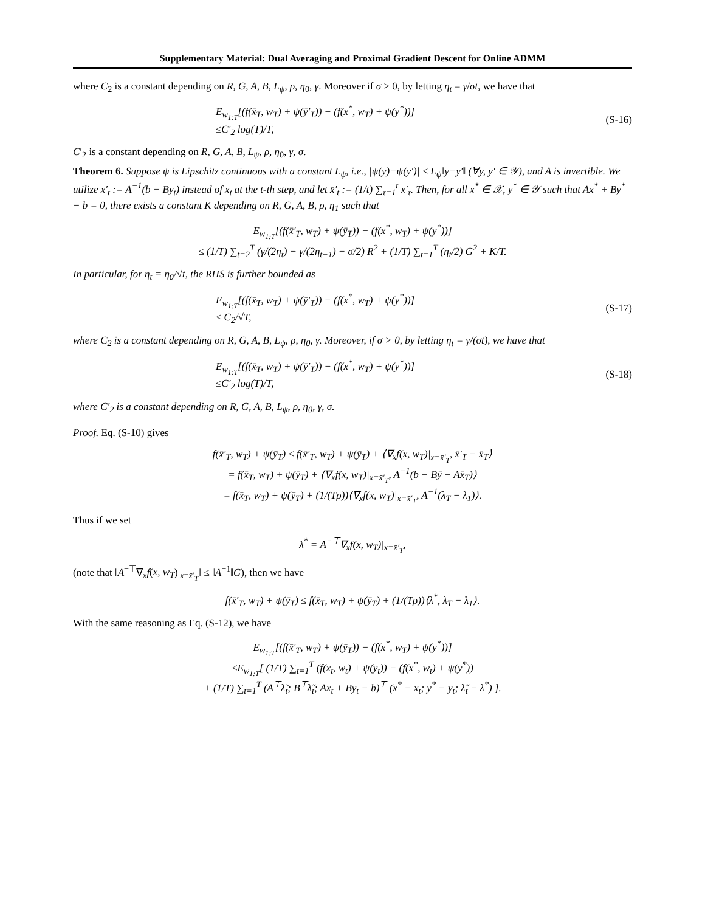Supplementary Material: Dual Averaging and Proximal Gradient Descent for Online ADMM
where C<sub>2</sub> is a constant depending on R, G, A, B, L<sub>ψ</sub>, ρ, η<sub>0</sub>, γ. Moreover if σ > 0, by letting η<sub>t</sub> = γ/σt, we have that
E<sub>w<sub>1:T</sub></sub>[(f(x̄<sub>T</sub>, w<sub>T</sub>) + ψ(ȳ′<sub>T</sub>)) − (f(x<sup>*</sup>, w<sub>T</sub>) + ψ(y<sup>*</sup>))]
≤C′<sub>2</sub> log(T)/T,
(S-16)
C′<sub>2</sub> is a constant depending on R, G, A, B, L<sub>ψ</sub>, ρ, η<sub>0</sub>, γ, σ.
Theorem 6. Suppose ψ is Lipschitz continuous with a constant L<sub>ψ</sub>, i.e., |ψ(y)−ψ(y′)| ≤ L<sub>ψ</sub>‖y−y′‖ (∀y, y′ ∈ 𝒴), and A is invertible. We utilize x′<sub>t</sub> := A<sup>−1</sup>(b − By<sub>t</sub>) instead of x<sub>t</sub> at the t-th step, and let x̄′<sub>t</sub> := (1/t) ∑<sub>τ=1</sub><sup>t</sup> x′<sub>τ</sub>. Then, for all x<sup>*</sup> ∈ 𝒳, y<sup>*</sup> ∈ 𝒴 such that Ax<sup>*</sup> + By<sup>*</sup> − b = 0, there exists a constant K depending on R, G, A, B, ρ, η<sub>1</sub> such that
E<sub>w<sub>1:T</sub></sub>[(f(x̄′<sub>T</sub>, w<sub>T</sub>) + ψ(ȳ<sub>T</sub>)) − (f(x<sup>*</sup>, w<sub>T</sub>) + ψ(y<sup>*</sup>))]
≤ (1/T) ∑<sub>t=2</sub><sup>T</sup> (γ/(2η<sub>t</sub>) − γ/(2η<sub>t−1</sub>) − σ/2) R<sup>2</sup> + (1/T) ∑<sub>t=1</sub><sup>T</sup> (η<sub>t</sub>/2) G<sup>2</sup> + K/T.
In particular, for η<sub>t</sub> = η<sub>0</sub>/√t, the RHS is further bounded as
E<sub>w<sub>1:T</sub></sub>[(f(x̄<sub>T</sub>, w<sub>T</sub>) + ψ(ȳ′<sub>T</sub>)) − (f(x<sup>*</sup>, w<sub>T</sub>) + ψ(y<sup>*</sup>))]
≤ C<sub>2</sub>/√T,
(S-17)
where C<sub>2</sub> is a constant depending on R, G, A, B, L<sub>ψ</sub>, ρ, η<sub>0</sub>, γ. Moreover, if σ > 0, by letting η<sub>t</sub> = γ/(σt), we have that
E<sub>w<sub>1:T</sub></sub>[(f(x̄<sub>T</sub>, w<sub>T</sub>) + ψ(ȳ′<sub>T</sub>)) − (f(x<sup>*</sup>, w<sub>T</sub>) + ψ(y<sup>*</sup>))]
≤C′<sub>2</sub> log(T)/T,
(S-18)
where C′<sub>2</sub> is a constant depending on R, G, A, B, L<sub>ψ</sub>, ρ, η<sub>0</sub>, γ, σ.
Proof. Eq. (S-10) gives
f(x̄′<sub>T</sub>, w<sub>T</sub>) + ψ(ȳ<sub>T</sub>) ≤ f(x̄′<sub>T</sub>, w<sub>T</sub>) + ψ(ȳ<sub>T</sub>) + ⟨∇<sub>x</sub>f(x, w<sub>T</sub>)|<sub>x=x̄′<sub>T</sub></sub>, x̄′<sub>T</sub> − x̄<sub>T</sub>⟩
= f(x̄<sub>T</sub>, w<sub>T</sub>) + ψ(ȳ<sub>T</sub>) + ⟨∇<sub>x</sub>f(x, w<sub>T</sub>)|<sub>x=x̄′<sub>T</sub></sub>, A<sup>−1</sup>(b − Bȳ − Ax̄<sub>T</sub>)⟩
= f(x̄<sub>T</sub>, w<sub>T</sub>) + ψ(ȳ<sub>T</sub>) + (1/(Tρ))⟨∇<sub>x</sub>f(x, w<sub>T</sub>)|<sub>x=x̄′<sub>T</sub></sub>, A<sup>−1</sup>(λ<sub>T</sub> − λ<sub>1</sub>)⟩.
Thus if we set
λ<sup>*</sup> = A<sup>−⊤</sup>∇<sub>x</sub>f(x, w<sub>T</sub>)|<sub>x=x̄′<sub>T</sub></sub>,
(note that ‖A<sup>−⊤</sup>∇<sub>x</sub>f(x, w<sub>T</sub>)|<sub>x=x̄′<sub>T</sub></sub>‖ ≤ ‖A<sup>−1</sup>‖G), then we have
f(x̄′<sub>T</sub>, w<sub>T</sub>) + ψ(ȳ<sub>T</sub>) ≤ f(x̄<sub>T</sub>, w<sub>T</sub>) + ψ(ȳ<sub>T</sub>) + (1/(Tρ))⟨λ<sup>*</sup>, λ<sub>T</sub> − λ<sub>1</sub>⟩.
With the same reasoning as Eq. (S-12), we have
E<sub>w<sub>1:T</sub></sub>[(f(x̄′<sub>T</sub>, w<sub>T</sub>) + ψ(ȳ<sub>T</sub>)) − (f(x<sup>*</sup>, w<sub>T</sub>) + ψ(y<sup>*</sup>))]
≤E<sub>w<sub>1:T</sub></sub>[ (1/T) ∑<sub>t=1</sub><sup>T</sup> (f(x<sub>t</sub>, w<sub>t</sub>) + ψ(y<sub>t</sub>)) − (f(x<sup>*</sup>, w<sub>t</sub>) + ψ(y<sup>*</sup>))
+ (1/T) ∑<sub>t=1</sub><sup>T</sup> (A<sup>⊤</sup>λ̃<sub>t</sub>; B<sup>⊤</sup>λ̃<sub>t</sub>; Ax<sub>t</sub> + By<sub>t</sub> − b)<sup>⊤</sup> (x<sup>*</sup> − x<sub>t</sub>; y<sup>*</sup> − y<sub>t</sub>; λ̃<sub>t</sub> − λ<sup>*</sup>) ].